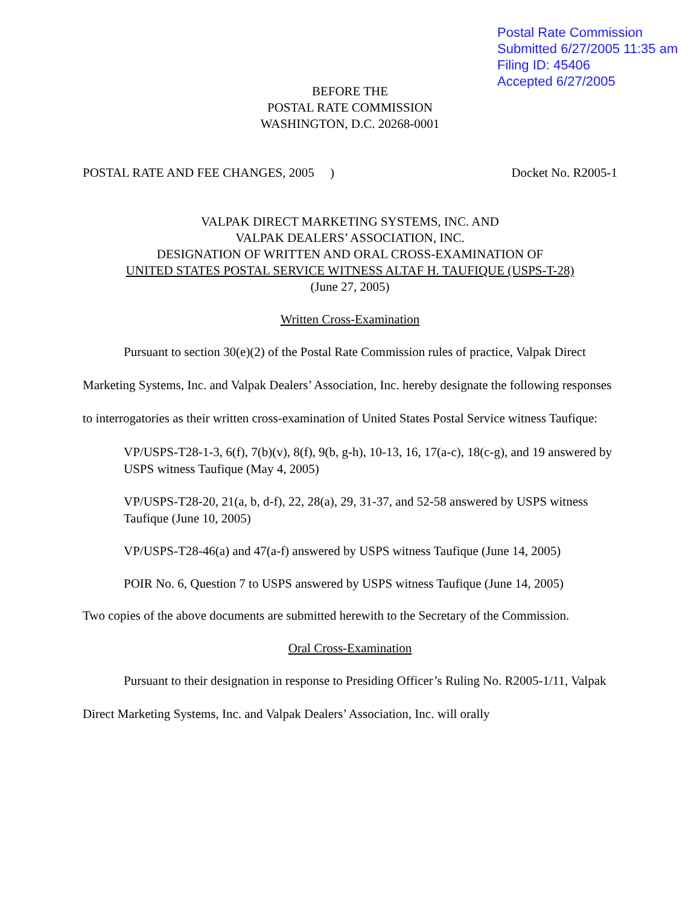Postal Rate Commission
Submitted 6/27/2005 11:35 am
Filing ID: 45406
Accepted 6/27/2005
BEFORE THE
POSTAL RATE COMMISSION
WASHINGTON, D.C. 20268-0001
POSTAL RATE AND FEE CHANGES, 2005 ) Docket No. R2005-1
VALPAK DIRECT MARKETING SYSTEMS, INC. AND
VALPAK DEALERS’ ASSOCIATION, INC.
DESIGNATION OF WRITTEN AND ORAL CROSS-EXAMINATION OF
UNITED STATES POSTAL SERVICE WITNESS ALTAF H. TAUFIQUE (USPS-T-28)
(June 27, 2005)
Written Cross-Examination
Pursuant to section 30(e)(2) of the Postal Rate Commission rules of practice, Valpak Direct Marketing Systems, Inc. and Valpak Dealers’ Association, Inc. hereby designate the following responses to interrogatories as their written cross-examination of United States Postal Service witness Taufique:
VP/USPS-T28-1-3, 6(f), 7(b)(v), 8(f), 9(b, g-h), 10-13, 16, 17(a-c), 18(c-g), and 19 answered by USPS witness Taufique (May 4, 2005)
VP/USPS-T28-20, 21(a, b, d-f), 22, 28(a), 29, 31-37, and 52-58 answered by USPS witness Taufique (June 10, 2005)
VP/USPS-T28-46(a) and 47(a-f) answered by USPS witness Taufique (June 14, 2005)
POIR No. 6, Question 7 to USPS answered by USPS witness Taufique (June 14, 2005)
Two copies of the above documents are submitted herewith to the Secretary of the Commission.
Oral Cross-Examination
Pursuant to their designation in response to Presiding Officer’s Ruling No. R2005-1/11, Valpak Direct Marketing Systems, Inc. and Valpak Dealers’ Association, Inc. will orally